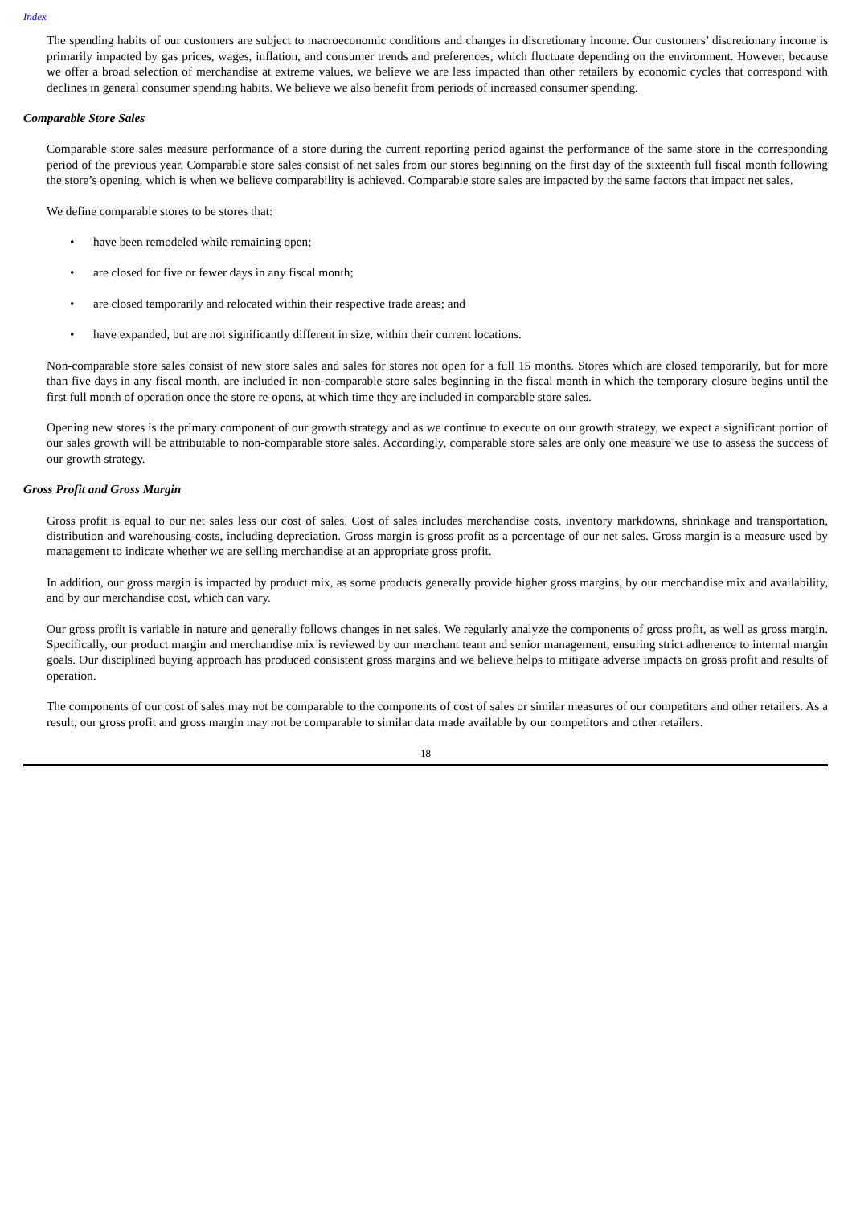Index
The spending habits of our customers are subject to macroeconomic conditions and changes in discretionary income. Our customers’ discretionary income is primarily impacted by gas prices, wages, inflation, and consumer trends and preferences, which fluctuate depending on the environment. However, because we offer a broad selection of merchandise at extreme values, we believe we are less impacted than other retailers by economic cycles that correspond with declines in general consumer spending habits. We believe we also benefit from periods of increased consumer spending.
Comparable Store Sales
Comparable store sales measure performance of a store during the current reporting period against the performance of the same store in the corresponding period of the previous year. Comparable store sales consist of net sales from our stores beginning on the first day of the sixteenth full fiscal month following the store’s opening, which is when we believe comparability is achieved. Comparable store sales are impacted by the same factors that impact net sales.
We define comparable stores to be stores that:
• have been remodeled while remaining open;
• are closed for five or fewer days in any fiscal month;
• are closed temporarily and relocated within their respective trade areas; and
• have expanded, but are not significantly different in size, within their current locations.
Non-comparable store sales consist of new store sales and sales for stores not open for a full 15 months. Stores which are closed temporarily, but for more than five days in any fiscal month, are included in non-comparable store sales beginning in the fiscal month in which the temporary closure begins until the first full month of operation once the store re-opens, at which time they are included in comparable store sales.
Opening new stores is the primary component of our growth strategy and as we continue to execute on our growth strategy, we expect a significant portion of our sales growth will be attributable to non-comparable store sales. Accordingly, comparable store sales are only one measure we use to assess the success of our growth strategy.
Gross Profit and Gross Margin
Gross profit is equal to our net sales less our cost of sales. Cost of sales includes merchandise costs, inventory markdowns, shrinkage and transportation, distribution and warehousing costs, including depreciation. Gross margin is gross profit as a percentage of our net sales. Gross margin is a measure used by management to indicate whether we are selling merchandise at an appropriate gross profit.
In addition, our gross margin is impacted by product mix, as some products generally provide higher gross margins, by our merchandise mix and availability, and by our merchandise cost, which can vary.
Our gross profit is variable in nature and generally follows changes in net sales. We regularly analyze the components of gross profit, as well as gross margin. Specifically, our product margin and merchandise mix is reviewed by our merchant team and senior management, ensuring strict adherence to internal margin goals. Our disciplined buying approach has produced consistent gross margins and we believe helps to mitigate adverse impacts on gross profit and results of operation.
The components of our cost of sales may not be comparable to the components of cost of sales or similar measures of our competitors and other retailers. As a result, our gross profit and gross margin may not be comparable to similar data made available by our competitors and other retailers.
18